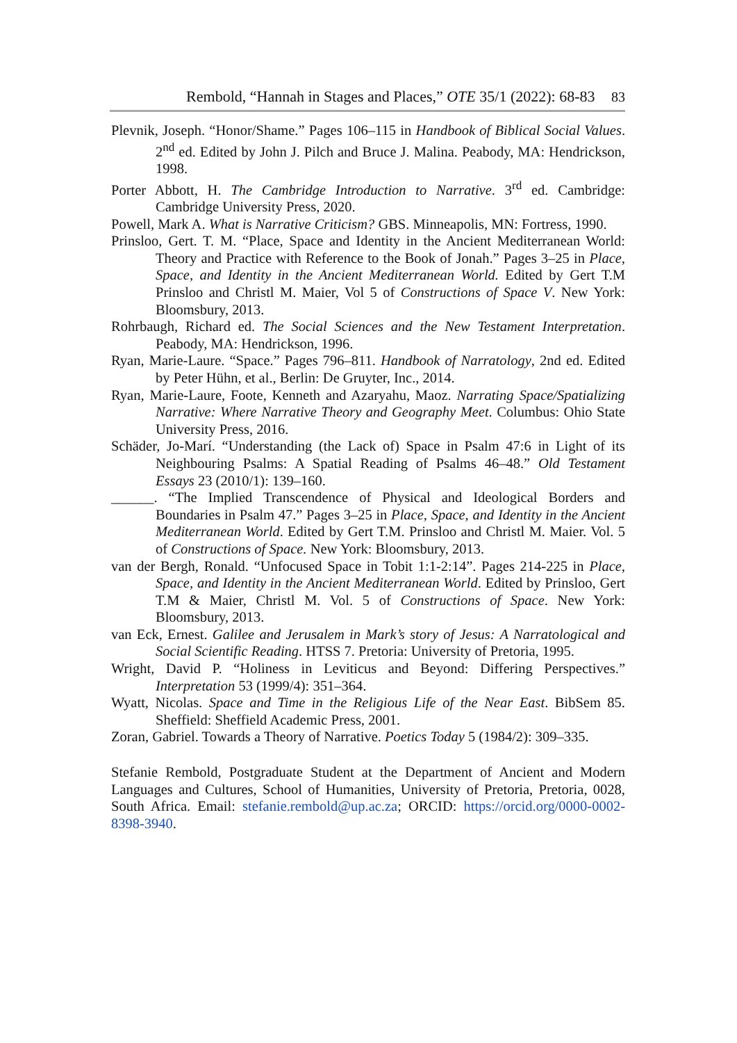Rembold, “Hannah in Stages and Places,” OTE 35/1 (2022): 68-83 83
Plevnik, Joseph. “Honor/Shame.” Pages 106–115 in Handbook of Biblical Social Values. 2<sup>nd</sup> ed. Edited by John J. Pilch and Bruce J. Malina. Peabody, MA: Hendrickson, 1998.
Porter Abbott, H. The Cambridge Introduction to Narrative. 3<sup>rd</sup> ed. Cambridge: Cambridge University Press, 2020.
Powell, Mark A. What is Narrative Criticism? GBS. Minneapolis, MN: Fortress, 1990.
Prinsloo, Gert. T. M. “Place, Space and Identity in the Ancient Mediterranean World: Theory and Practice with Reference to the Book of Jonah.” Pages 3–25 in Place, Space, and Identity in the Ancient Mediterranean World. Edited by Gert T.M Prinsloo and Christl M. Maier, Vol 5 of Constructions of Space V. New York: Bloomsbury, 2013.
Rohrbaugh, Richard ed. The Social Sciences and the New Testament Interpretation. Peabody, MA: Hendrickson, 1996.
Ryan, Marie-Laure. “Space.” Pages 796–811. Handbook of Narratology, 2nd ed. Edited by Peter Hühn, et al., Berlin: De Gruyter, Inc., 2014.
Ryan, Marie-Laure, Foote, Kenneth and Azaryahu, Maoz. Narrating Space/Spatializing Narrative: Where Narrative Theory and Geography Meet. Columbus: Ohio State University Press, 2016.
Schäder, Jo-Marí. “Understanding (the Lack of) Space in Psalm 47:6 in Light of its Neighbouring Psalms: A Spatial Reading of Psalms 46–48.” Old Testament Essays 23 (2010/1): 139–160.
______. “The Implied Transcendence of Physical and Ideological Borders and Boundaries in Psalm 47.” Pages 3–25 in Place, Space, and Identity in the Ancient Mediterranean World. Edited by Gert T.M. Prinsloo and Christl M. Maier. Vol. 5 of Constructions of Space. New York: Bloomsbury, 2013.
van der Bergh, Ronald. “Unfocused Space in Tobit 1:1-2:14”. Pages 214-225 in Place, Space, and Identity in the Ancient Mediterranean World. Edited by Prinsloo, Gert T.M & Maier, Christl M. Vol. 5 of Constructions of Space. New York: Bloomsbury, 2013.
van Eck, Ernest. Galilee and Jerusalem in Mark’s story of Jesus: A Narratological and Social Scientific Reading. HTSS 7. Pretoria: University of Pretoria, 1995.
Wright, David P. “Holiness in Leviticus and Beyond: Differing Perspectives.” Interpretation 53 (1999/4): 351–364.
Wyatt, Nicolas. Space and Time in the Religious Life of the Near East. BibSem 85. Sheffield: Sheffield Academic Press, 2001.
Zoran, Gabriel. Towards a Theory of Narrative. Poetics Today 5 (1984/2): 309–335.
Stefanie Rembold, Postgraduate Student at the Department of Ancient and Modern Languages and Cultures, School of Humanities, University of Pretoria, Pretoria, 0028, South Africa. Email: stefanie.rembold@up.ac.za; ORCID: https://orcid.org/0000-0002-8398-3940.